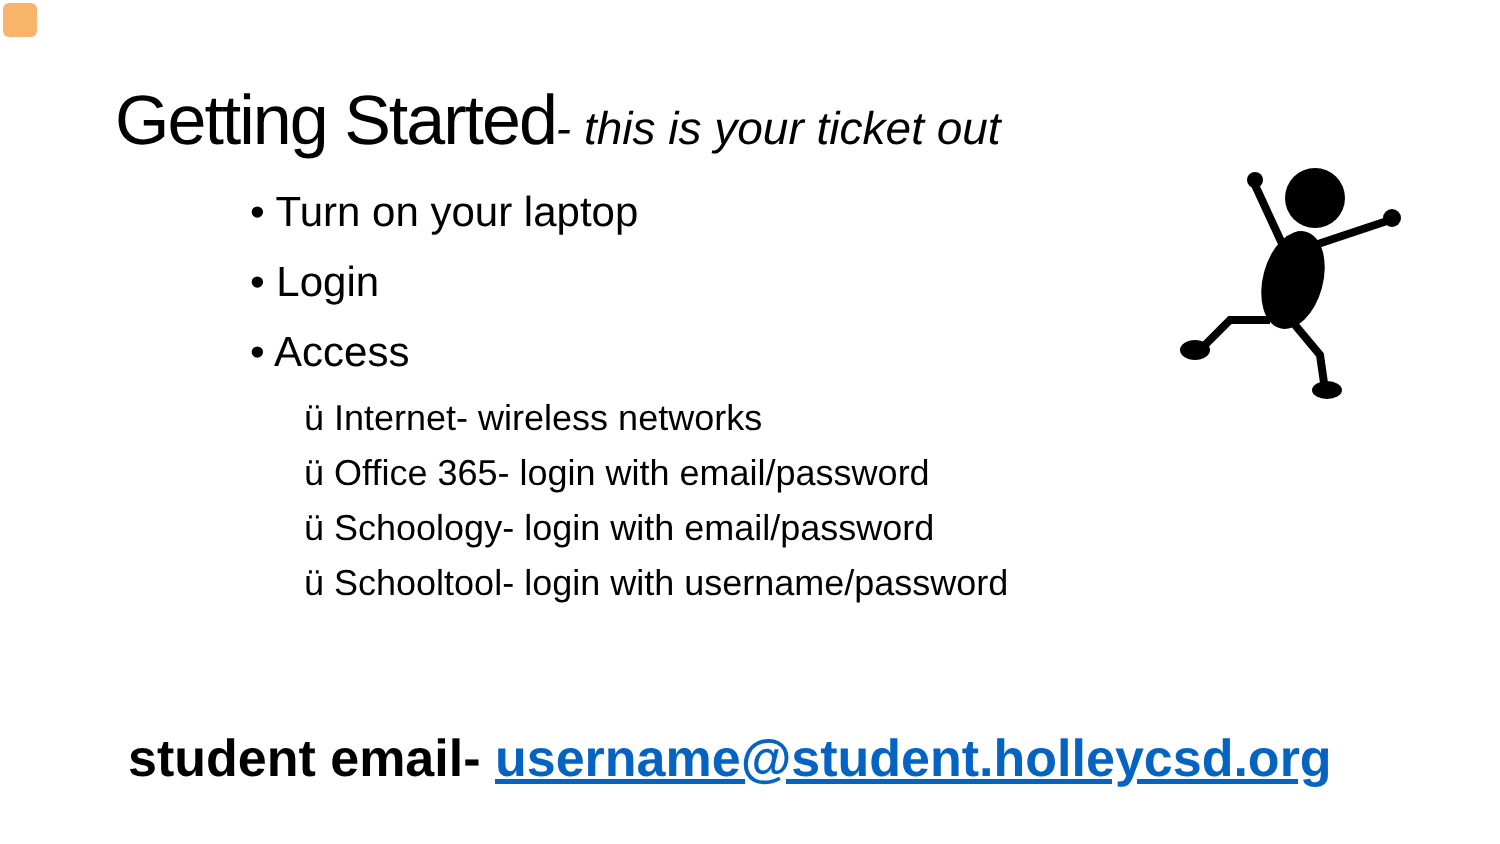Getting Started- this is your ticket out
• Turn on your laptop
• Login
• Access
ü Internet- wireless networks
ü Office 365- login with email/password
ü Schoology- login with email/password
ü Schooltool- login with username/password
student email- username@student.holleycsd.org